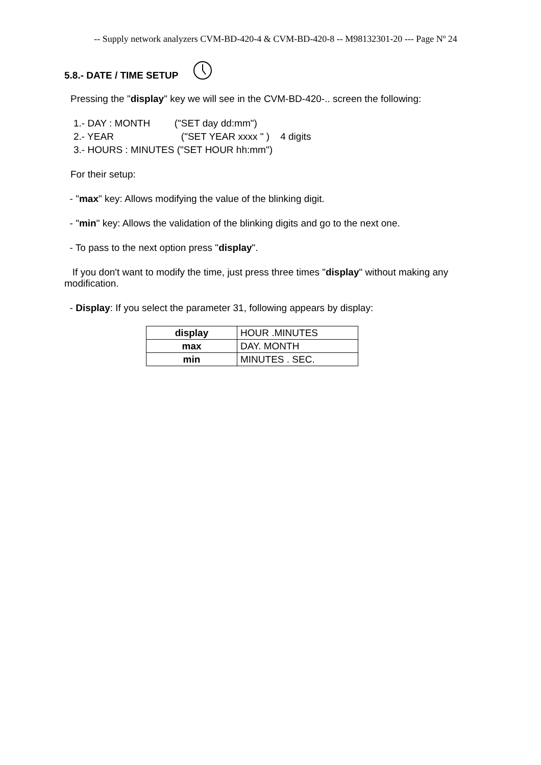-- Supply network analyzers CVM-BD-420-4 & CVM-BD-420-8 -- M98132301-20 --- Page Nº 24
5.8.- DATE / TIME SETUP
Pressing the "display" key we will see in the CVM-BD-420-.. screen the following:
1.- DAY : MONTH ("SET day dd:mm")
2.- YEAR ("SET YEAR xxxx " ) 4 digits
3.- HOURS : MINUTES ("SET HOUR hh:mm")
For their setup:
- "max" key: Allows modifying the value of the blinking digit.
- "min" key: Allows the validation of the blinking digits and go to the next one.
- To pass to the next option press "display".
If you don't want to modify the time, just press three times "display" without making any modification.
- Display: If you select the parameter 31, following appears by display:
| display | HOUR .MINUTES |
| max | DAY. MONTH |
| min | MINUTES . SEC. |